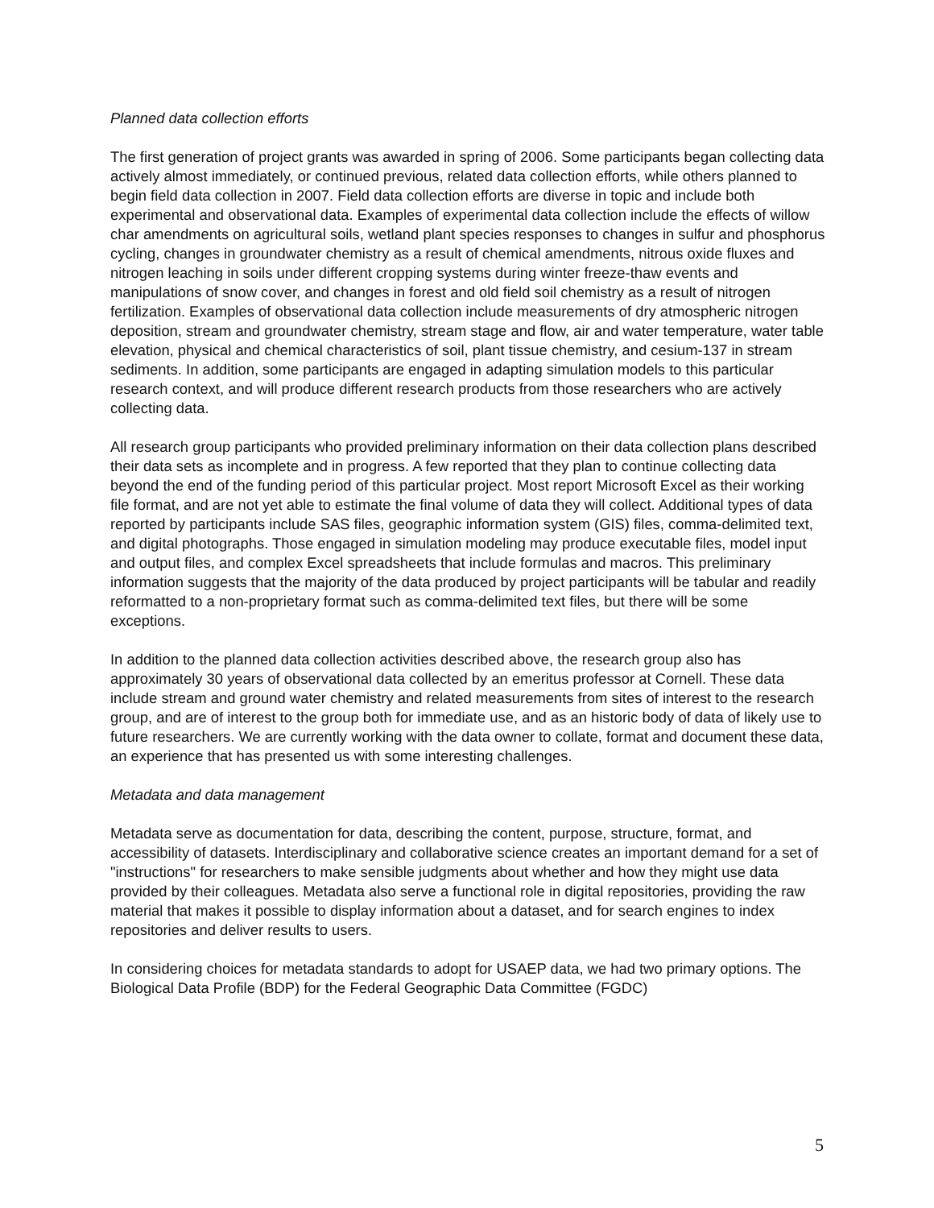Planned data collection efforts
The first generation of project grants was awarded in spring of 2006. Some participants began collecting data actively almost immediately, or continued previous, related data collection efforts, while others planned to begin field data collection in 2007. Field data collection efforts are diverse in topic and include both experimental and observational data. Examples of experimental data collection include the effects of willow char amendments on agricultural soils, wetland plant species responses to changes in sulfur and phosphorus cycling, changes in groundwater chemistry as a result of chemical amendments, nitrous oxide fluxes and nitrogen leaching in soils under different cropping systems during winter freeze-thaw events and manipulations of snow cover, and changes in forest and old field soil chemistry as a result of nitrogen fertilization. Examples of observational data collection include measurements of dry atmospheric nitrogen deposition, stream and groundwater chemistry, stream stage and flow, air and water temperature, water table elevation, physical and chemical characteristics of soil, plant tissue chemistry, and cesium-137 in stream sediments. In addition, some participants are engaged in adapting simulation models to this particular research context, and will produce different research products from those researchers who are actively collecting data.
All research group participants who provided preliminary information on their data collection plans described their data sets as incomplete and in progress. A few reported that they plan to continue collecting data beyond the end of the funding period of this particular project. Most report Microsoft Excel as their working file format, and are not yet able to estimate the final volume of data they will collect. Additional types of data reported by participants include SAS files, geographic information system (GIS) files, comma-delimited text, and digital photographs. Those engaged in simulation modeling may produce executable files, model input and output files, and complex Excel spreadsheets that include formulas and macros. This preliminary information suggests that the majority of the data produced by project participants will be tabular and readily reformatted to a non-proprietary format such as comma-delimited text files, but there will be some exceptions.
In addition to the planned data collection activities described above, the research group also has approximately 30 years of observational data collected by an emeritus professor at Cornell. These data include stream and ground water chemistry and related measurements from sites of interest to the research group, and are of interest to the group both for immediate use, and as an historic body of data of likely use to future researchers. We are currently working with the data owner to collate, format and document these data, an experience that has presented us with some interesting challenges.
Metadata and data management
Metadata serve as documentation for data, describing the content, purpose, structure, format, and accessibility of datasets. Interdisciplinary and collaborative science creates an important demand for a set of "instructions" for researchers to make sensible judgments about whether and how they might use data provided by their colleagues. Metadata also serve a functional role in digital repositories, providing the raw material that makes it possible to display information about a dataset, and for search engines to index repositories and deliver results to users.
In considering choices for metadata standards to adopt for USAEP data, we had two primary options. The Biological Data Profile (BDP) for the Federal Geographic Data Committee (FGDC)
5